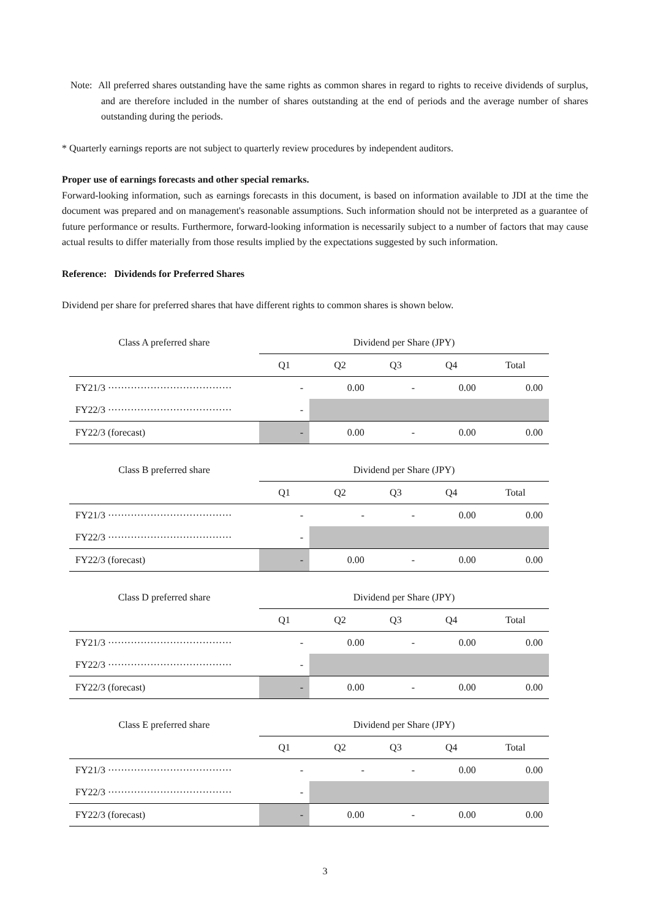Note: All preferred shares outstanding have the same rights as common shares in regard to rights to receive dividends of surplus, and are therefore included in the number of shares outstanding at the end of periods and the average number of shares outstanding during the periods.
* Quarterly earnings reports are not subject to quarterly review procedures by independent auditors.
Proper use of earnings forecasts and other special remarks.
Forward-looking information, such as earnings forecasts in this document, is based on information available to JDI at the time the document was prepared and on management's reasonable assumptions. Such information should not be interpreted as a guarantee of future performance or results. Furthermore, forward-looking information is necessarily subject to a number of factors that may cause actual results to differ materially from those results implied by the expectations suggested by such information.
Reference: Dividends for Preferred Shares
Dividend per share for preferred shares that have different rights to common shares is shown below.
| Class A preferred share | Dividend per Share (JPY) | | | | |
| | Q1 | Q2 | Q3 | Q4 | Total |
| FY21/3 ······································ | - | 0.00 | - | 0.00 | 0.00 |
| FY22/3 ······································ | - | | | | |
| FY22/3 (forecast) | - | 0.00 | - | 0.00 | 0.00 |
| Class B preferred share | Dividend per Share (JPY) | | | | |
| | Q1 | Q2 | Q3 | Q4 | Total |
| FY21/3 ······································ | - | - | - | 0.00 | 0.00 |
| FY22/3 ······································ | - | | | | |
| FY22/3 (forecast) | - | 0.00 | - | 0.00 | 0.00 |
| Class D preferred share | Dividend per Share (JPY) | | | | |
| | Q1 | Q2 | Q3 | Q4 | Total |
| FY21/3 ······································ | - | 0.00 | - | 0.00 | 0.00 |
| FY22/3 ······································ | - | | | | |
| FY22/3 (forecast) | - | 0.00 | - | 0.00 | 0.00 |
| Class E preferred share | Dividend per Share (JPY) | | | | |
| | Q1 | Q2 | Q3 | Q4 | Total |
| FY21/3 ······································ | - | - | - | 0.00 | 0.00 |
| FY22/3 ······································ | - | | | | |
| FY22/3 (forecast) | - | 0.00 | - | 0.00 | 0.00 |
3